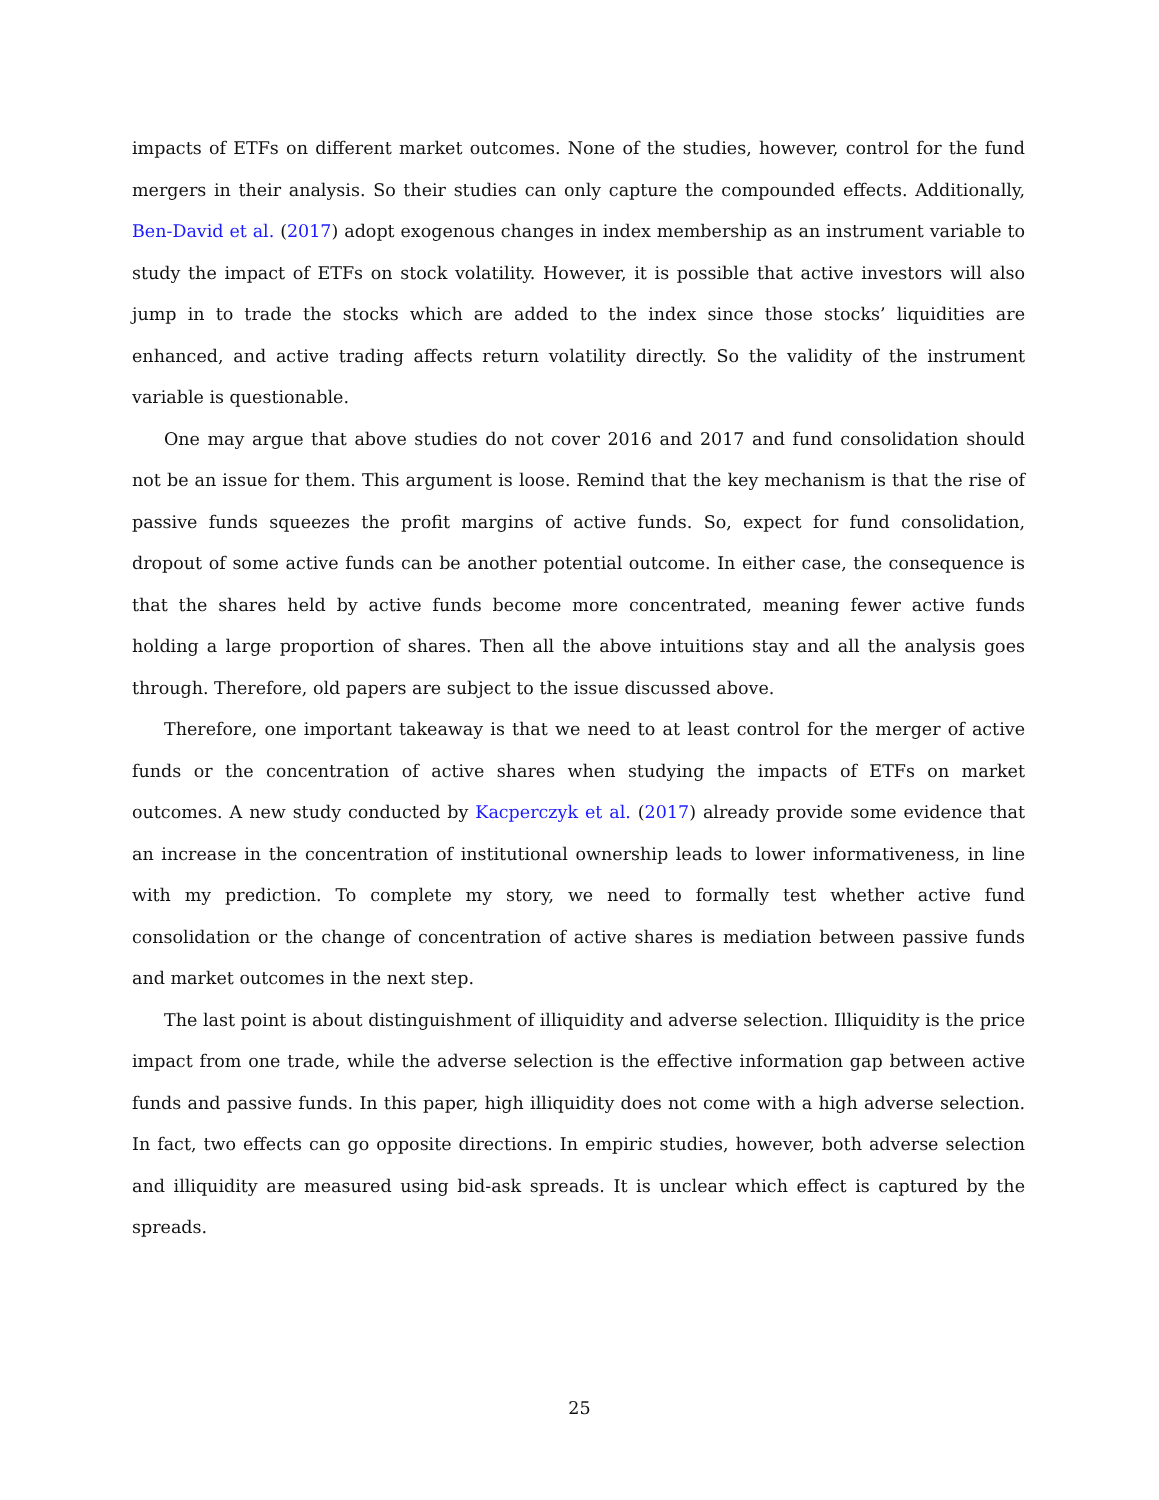impacts of ETFs on different market outcomes. None of the studies, however, control for the fund mergers in their analysis. So their studies can only capture the compounded effects. Additionally, Ben-David et al. (2017) adopt exogenous changes in index membership as an instrument variable to study the impact of ETFs on stock volatility. However, it is possible that active investors will also jump in to trade the stocks which are added to the index since those stocks’ liquidities are enhanced, and active trading affects return volatility directly. So the validity of the instrument variable is questionable.
One may argue that above studies do not cover 2016 and 2017 and fund consolidation should not be an issue for them. This argument is loose. Remind that the key mechanism is that the rise of passive funds squeezes the profit margins of active funds. So, expect for fund consolidation, dropout of some active funds can be another potential outcome. In either case, the consequence is that the shares held by active funds become more concentrated, meaning fewer active funds holding a large proportion of shares. Then all the above intuitions stay and all the analysis goes through. Therefore, old papers are subject to the issue discussed above.
Therefore, one important takeaway is that we need to at least control for the merger of active funds or the concentration of active shares when studying the impacts of ETFs on market outcomes. A new study conducted by Kacperczyk et al. (2017) already provide some evidence that an increase in the concentration of institutional ownership leads to lower informativeness, in line with my prediction. To complete my story, we need to formally test whether active fund consolidation or the change of concentration of active shares is mediation between passive funds and market outcomes in the next step.
The last point is about distinguishment of illiquidity and adverse selection. Illiquidity is the price impact from one trade, while the adverse selection is the effective information gap between active funds and passive funds. In this paper, high illiquidity does not come with a high adverse selection. In fact, two effects can go opposite directions. In empiric studies, however, both adverse selection and illiquidity are measured using bid-ask spreads. It is unclear which effect is captured by the spreads.
25